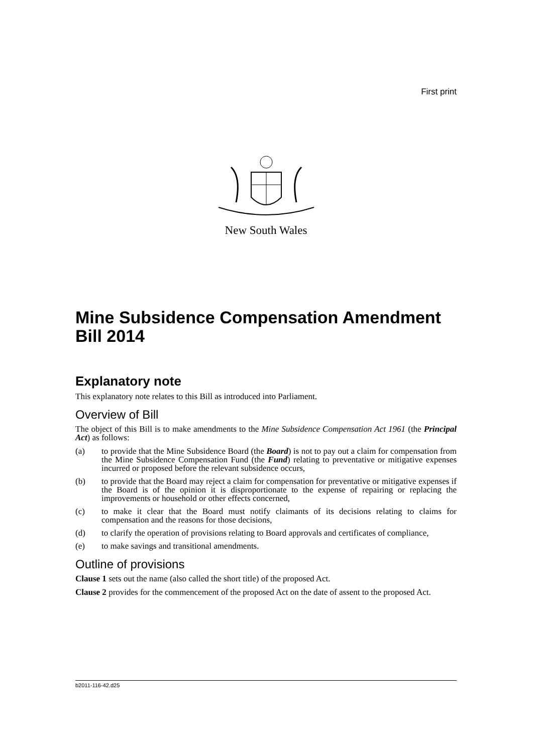First print
New South Wales
Mine Subsidence Compensation Amendment Bill 2014
Explanatory note
This explanatory note relates to this Bill as introduced into Parliament.
Overview of Bill
The object of this Bill is to make amendments to the Mine Subsidence Compensation Act 1961 (the Principal Act) as follows:
(a) to provide that the Mine Subsidence Board (the Board) is not to pay out a claim for compensation from the Mine Subsidence Compensation Fund (the Fund) relating to preventative or mitigative expenses incurred or proposed before the relevant subsidence occurs,
(b) to provide that the Board may reject a claim for compensation for preventative or mitigative expenses if the Board is of the opinion it is disproportionate to the expense of repairing or replacing the improvements or household or other effects concerned,
(c) to make it clear that the Board must notify claimants of its decisions relating to claims for compensation and the reasons for those decisions,
(d) to clarify the operation of provisions relating to Board approvals and certificates of compliance,
(e) to make savings and transitional amendments.
Outline of provisions
Clause 1 sets out the name (also called the short title) of the proposed Act.
Clause 2 provides for the commencement of the proposed Act on the date of assent to the proposed Act.
b2011-116-42.d25